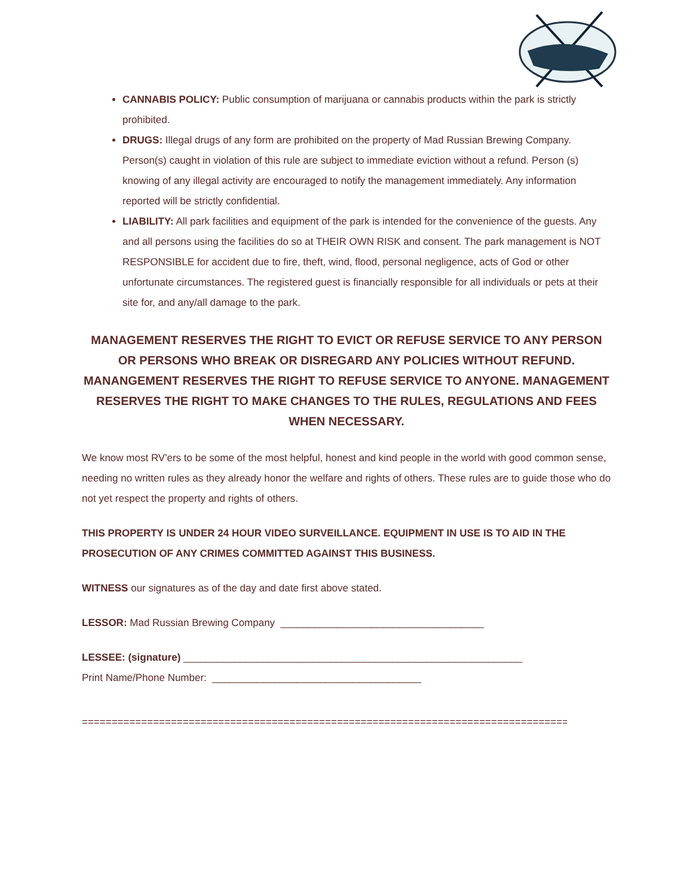CANNABIS POLICY: Public consumption of marijuana or cannabis products within the park is strictly prohibited.
DRUGS: Illegal drugs of any form are prohibited on the property of Mad Russian Brewing Company. Person(s) caught in violation of this rule are subject to immediate eviction without a refund. Person (s) knowing of any illegal activity are encouraged to notify the management immediately. Any information reported will be strictly confidential.
LIABILITY: All park facilities and equipment of the park is intended for the convenience of the guests. Any and all persons using the facilities do so at THEIR OWN RISK and consent. The park management is NOT RESPONSIBLE for accident due to fire, theft, wind, flood, personal negligence, acts of God or other unfortunate circumstances. The registered guest is financially responsible for all individuals or pets at their site for, and any/all damage to the park.
MANAGEMENT RESERVES THE RIGHT TO EVICT OR REFUSE SERVICE TO ANY PERSON OR PERSONS WHO BREAK OR DISREGARD ANY POLICIES WITHOUT REFUND. MANANGEMENT RESERVES THE RIGHT TO REFUSE SERVICE TO ANYONE. MANAGEMENT RESERVES THE RIGHT TO MAKE CHANGES TO THE RULES, REGULATIONS AND FEES WHEN NECESSARY.
We know most RV'ers to be some of the most helpful, honest and kind people in the world with good common sense, needing no written rules as they already honor the welfare and rights of others. These rules are to guide those who do not yet respect the property and rights of others.
THIS PROPERTY IS UNDER 24 HOUR VIDEO SURVEILLANCE. EQUIPMENT IN USE IS TO AID IN THE PROSECUTION OF ANY CRIMES COMMITTED AGAINST THIS BUSINESS.
WITNESS our signatures as of the day and date first above stated.
LESSOR: Mad Russian Brewing Company ____________________________________
LESSEE: (signature) ____________________________________________________________
Print Name/Phone Number: _____________________________________
=========================================================================================